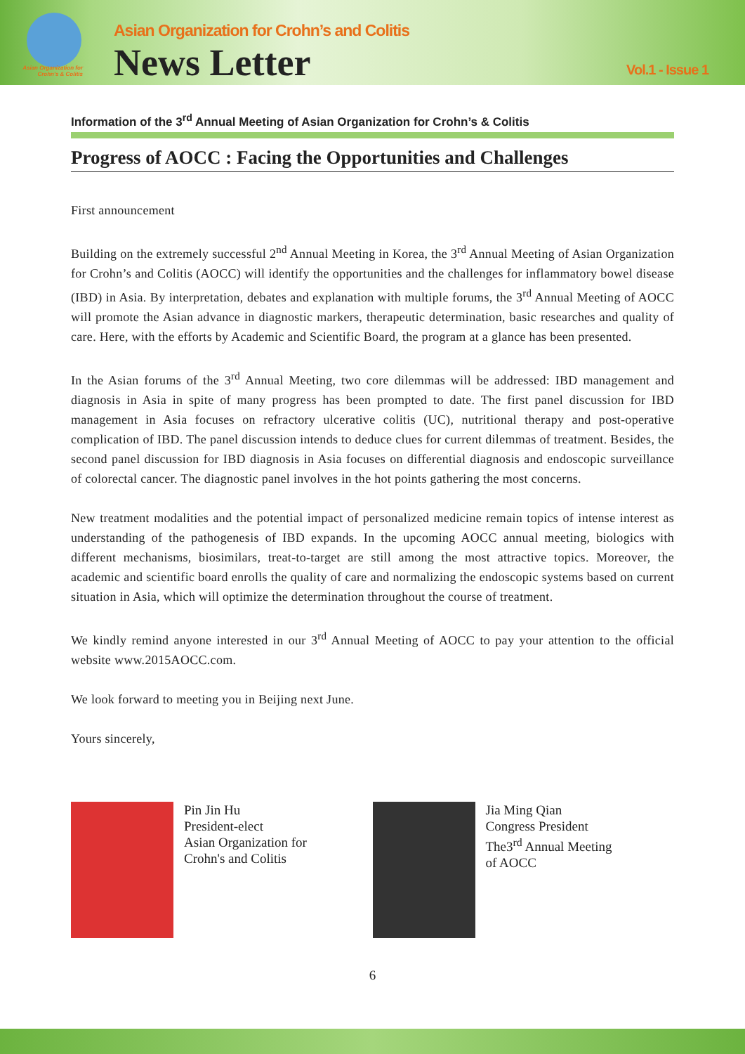Asian Organization for Crohn's & Colitis
Asian Organization for Crohn’s and Colitis
News Letter Vol.1 - Issue 1
Information of the 3<sup>rd</sup> Annual Meeting of Asian Organization for Crohn’s & Colitis
Progress of AOCC : Facing the Opportunities and Challenges
First announcement
Building on the extremely successful 2<sup>nd</sup> Annual Meeting in Korea, the 3<sup>rd</sup> Annual Meeting of Asian Organization for Crohn’s and Colitis (AOCC) will identify the opportunities and the challenges for inflammatory bowel disease (IBD) in Asia. By interpretation, debates and explanation with multiple forums, the 3<sup>rd</sup> Annual Meeting of AOCC will promote the Asian advance in diagnostic markers, therapeutic determination, basic researches and quality of care. Here, with the efforts by Academic and Scientific Board, the program at a glance has been presented.
In the Asian forums of the 3<sup>rd</sup> Annual Meeting, two core dilemmas will be addressed: IBD management and diagnosis in Asia in spite of many progress has been prompted to date. The first panel discussion for IBD management in Asia focuses on refractory ulcerative colitis (UC), nutritional therapy and post-operative complication of IBD. The panel discussion intends to deduce clues for current dilemmas of treatment. Besides, the second panel discussion for IBD diagnosis in Asia focuses on differential diagnosis and endoscopic surveillance of colorectal cancer. The diagnostic panel involves in the hot points gathering the most concerns.
New treatment modalities and the potential impact of personalized medicine remain topics of intense interest as understanding of the pathogenesis of IBD expands. In the upcoming AOCC annual meeting, biologics with different mechanisms, biosimilars, treat-to-target are still among the most attractive topics. Moreover, the academic and scientific board enrolls the quality of care and normalizing the endoscopic systems based on current situation in Asia, which will optimize the determination throughout the course of treatment.
We kindly remind anyone interested in our 3<sup>rd</sup> Annual Meeting of AOCC to pay your attention to the official website www.2015AOCC.com.
We look forward to meeting you in Beijing next June.
Yours sincerely,
Pin Jin Hu
President-elect
Asian Organization for
Crohn's and Colitis
Jia Ming Qian
Congress President
The3<sup>rd</sup> Annual Meeting
of AOCC
6